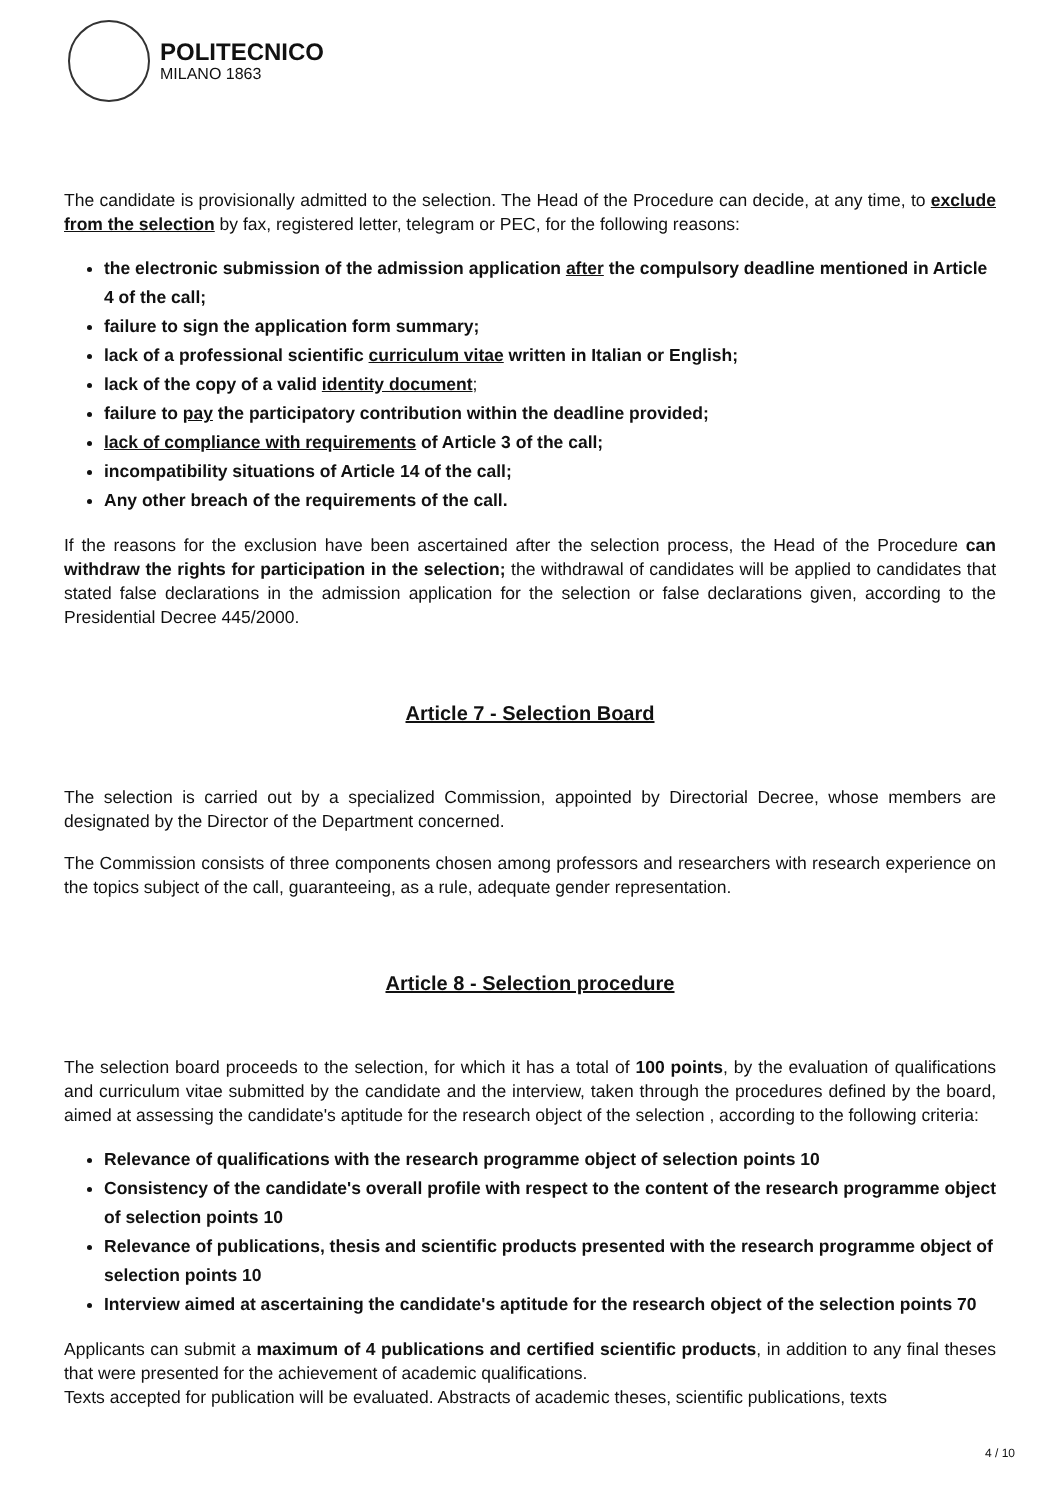POLITECNICO
MILANO 1863
The candidate is provisionally admitted to the selection. The Head of the Procedure can decide, at any time, to exclude from the selection by fax, registered letter, telegram or PEC, for the following reasons:
the electronic submission of the admission application after the compulsory deadline mentioned in Article 4 of the call;
failure to sign the application form summary;
lack of a professional scientific curriculum vitae written in Italian or English;
lack of the copy of a valid identity document;
failure to pay the participatory contribution within the deadline provided;
lack of compliance with requirements of Article 3 of the call;
incompatibility situations of Article 14 of the call;
Any other breach of the requirements of the call.
If the reasons for the exclusion have been ascertained after the selection process, the Head of the Procedure can withdraw the rights for participation in the selection; the withdrawal of candidates will be applied to candidates that stated false declarations in the admission application for the selection or false declarations given, according to the Presidential Decree 445/2000.
Article 7 - Selection Board
The selection is carried out by a specialized Commission, appointed by Directorial Decree, whose members are designated by the Director of the Department concerned.
The Commission consists of three components chosen among professors and researchers with research experience on the topics subject of the call, guaranteeing, as a rule, adequate gender representation.
Article 8 - Selection procedure
The selection board proceeds to the selection, for which it has a total of 100 points, by the evaluation of qualifications and curriculum vitae submitted by the candidate and the interview, taken through the procedures defined by the board, aimed at assessing the candidate's aptitude for the research object of the selection , according to the following criteria:
Relevance of qualifications with the research programme object of selection points 10
Consistency of the candidate's overall profile with respect to the content of the research programme object of selection points 10
Relevance of publications, thesis and scientific products presented with the research programme object of selection points 10
Interview aimed at ascertaining the candidate's aptitude for the research object of the selection points 70
Applicants can submit a maximum of 4 publications and certified scientific products, in addition to any final theses that were presented for the achievement of academic qualifications.
Texts accepted for publication will be evaluated. Abstracts of academic theses, scientific publications, texts
4 / 10